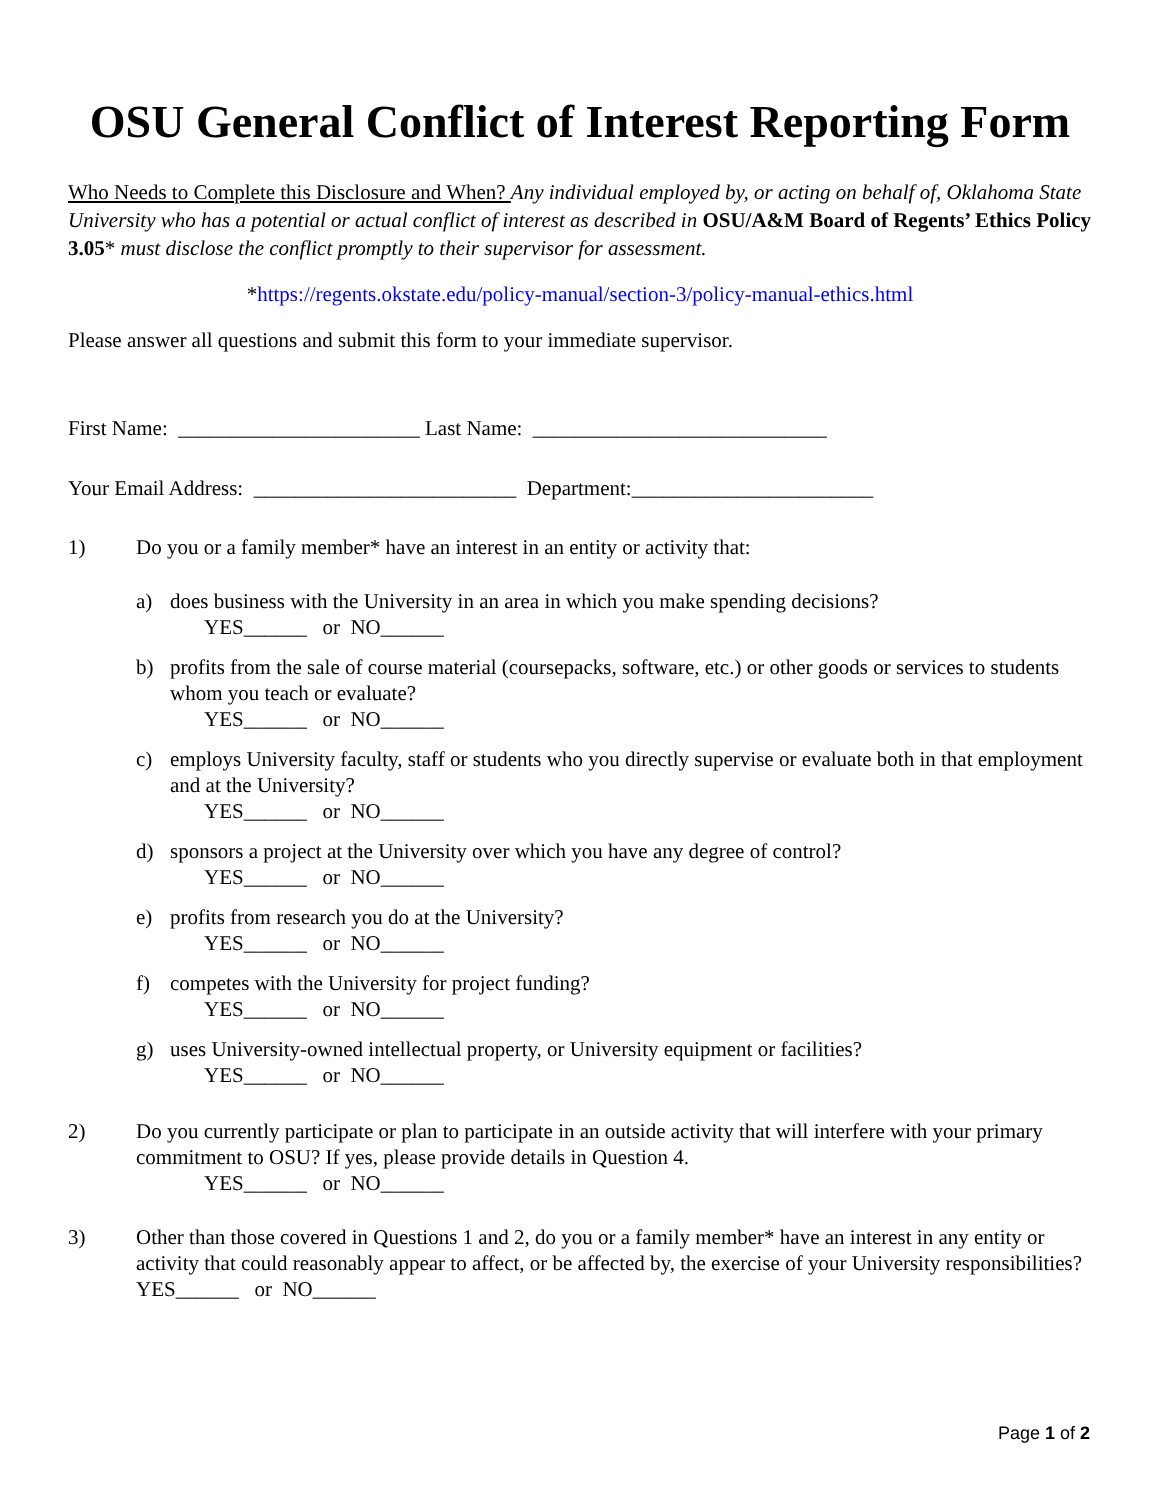OSU General Conflict of Interest Reporting Form
Who Needs to Complete this Disclosure and When? Any individual employed by, or acting on behalf of, Oklahoma State University who has a potential or actual conflict of interest as described in OSU/A&M Board of Regents’ Ethics Policy 3.05* must disclose the conflict promptly to their supervisor for assessment.
*https://regents.okstate.edu/policy-manual/section-3/policy-manual-ethics.html
Please answer all questions and submit this form to your immediate supervisor.
First Name: _______________________ Last Name: ____________________________
Your Email Address: _________________________ Department:_______________________
1) Do you or a family member* have an interest in an entity or activity that:
a) does business with the University in an area in which you make spending decisions?
YES______ or NO______
b) profits from the sale of course material (coursepacks, software, etc.) or other goods or services to students whom you teach or evaluate?
YES______ or NO______
c) employs University faculty, staff or students who you directly supervise or evaluate both in that employment and at the University?
YES______ or NO______
d) sponsors a project at the University over which you have any degree of control?
YES______ or NO______
e) profits from research you do at the University?
YES______ or NO______
f) competes with the University for project funding?
YES______ or NO______
g) uses University-owned intellectual property, or University equipment or facilities?
YES______ or NO______
2) Do you currently participate or plan to participate in an outside activity that will interfere with your primary commitment to OSU? If yes, please provide details in Question 4.
YES______ or NO______
3) Other than those covered in Questions 1 and 2, do you or a family member* have an interest in any entity or activity that could reasonably appear to affect, or be affected by, the exercise of your University responsibilities?
YES______ or NO______
Page 1 of 2